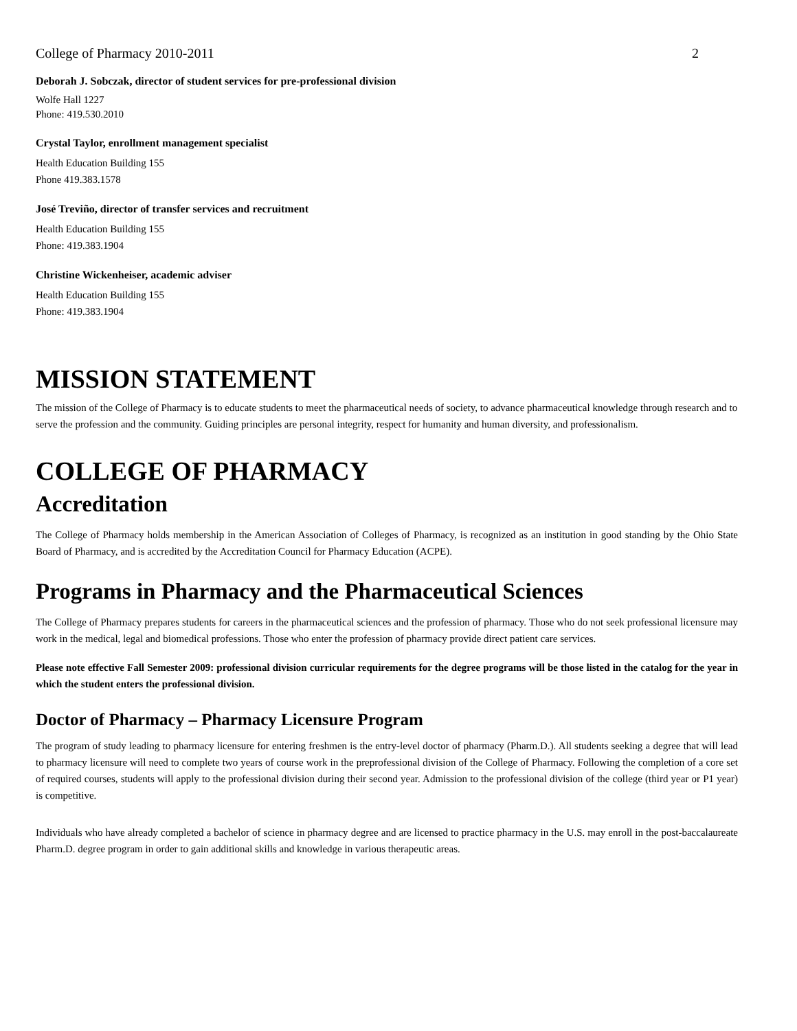College of Pharmacy 2010-2011 2
Deborah J. Sobczak, director of student services for pre-professional division
Wolfe Hall 1227
Phone: 419.530.2010
Crystal Taylor, enrollment management specialist
Health Education Building 155
Phone 419.383.1578
José Treviño, director of transfer services and recruitment
Health Education Building 155
Phone: 419.383.1904
Christine Wickenheiser, academic adviser
Health Education Building 155
Phone: 419.383.1904
MISSION STATEMENT
The mission of the College of Pharmacy is to educate students to meet the pharmaceutical needs of society, to advance pharmaceutical knowledge through research and to serve the profession and the community. Guiding principles are personal integrity, respect for humanity and human diversity, and professionalism.
COLLEGE OF PHARMACY
Accreditation
The College of Pharmacy holds membership in the American Association of Colleges of Pharmacy, is recognized as an institution in good standing by the Ohio State Board of Pharmacy, and is accredited by the Accreditation Council for Pharmacy Education (ACPE).
Programs in Pharmacy and the Pharmaceutical Sciences
The College of Pharmacy prepares students for careers in the pharmaceutical sciences and the profession of pharmacy. Those who do not seek professional licensure may work in the medical, legal and biomedical professions. Those who enter the profession of pharmacy provide direct patient care services.
Please note effective Fall Semester 2009: professional division curricular requirements for the degree programs will be those listed in the catalog for the year in which the student enters the professional division.
Doctor of Pharmacy – Pharmacy Licensure Program
The program of study leading to pharmacy licensure for entering freshmen is the entry-level doctor of pharmacy (Pharm.D.). All students seeking a degree that will lead to pharmacy licensure will need to complete two years of course work in the preprofessional division of the College of Pharmacy. Following the completion of a core set of required courses, students will apply to the professional division during their second year. Admission to the professional division of the college (third year or P1 year) is competitive.
Individuals who have already completed a bachelor of science in pharmacy degree and are licensed to practice pharmacy in the U.S. may enroll in the post-baccalaureate Pharm.D. degree program in order to gain additional skills and knowledge in various therapeutic areas.